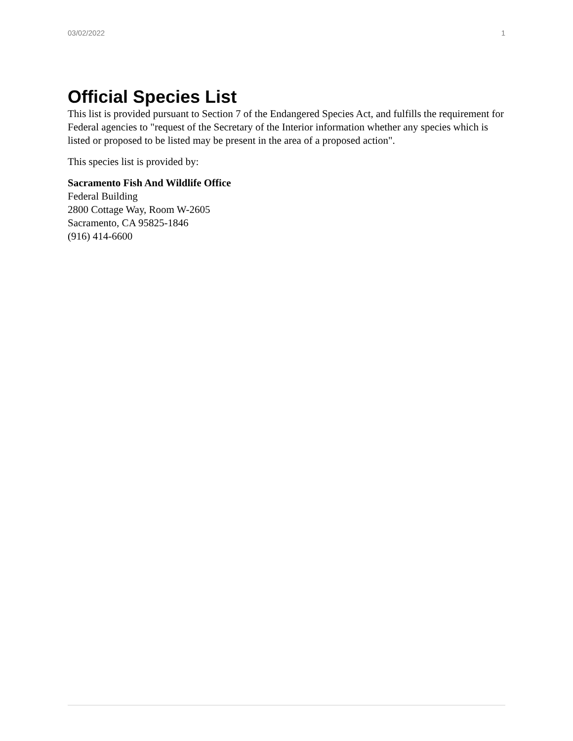03/02/2022 1
Official Species List
This list is provided pursuant to Section 7 of the Endangered Species Act, and fulfills the requirement for Federal agencies to "request of the Secretary of the Interior information whether any species which is listed or proposed to be listed may be present in the area of a proposed action".
This species list is provided by:
Sacramento Fish And Wildlife Office
Federal Building
2800 Cottage Way, Room W-2605
Sacramento, CA 95825-1846
(916) 414-6600